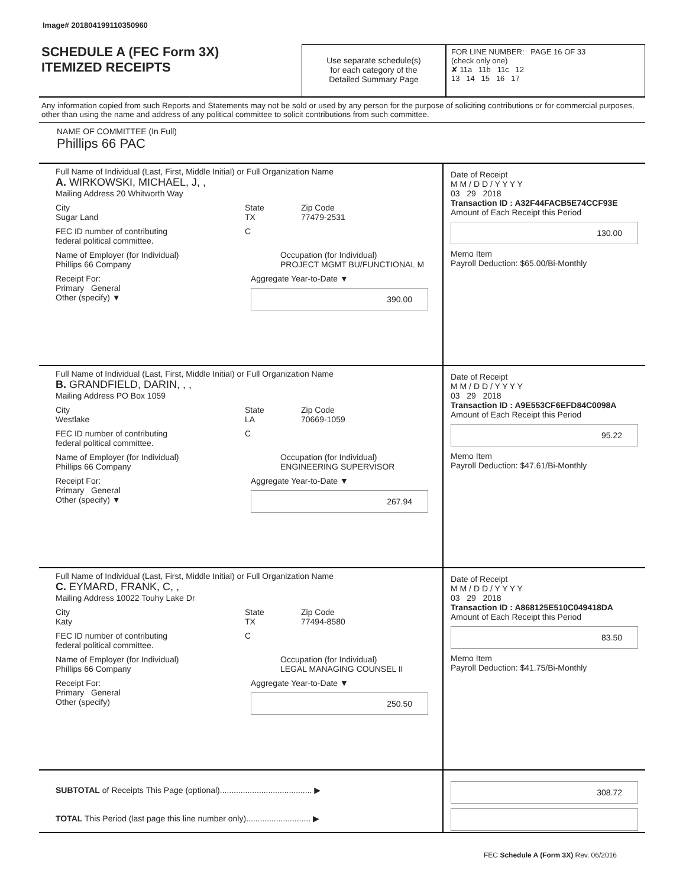Image# 201804199110350960
SCHEDULE A (FEC Form 3X)
ITEMIZED RECEIPTS
Use separate schedule(s)
for each category of the
Detailed Summary Page
FOR LINE NUMBER: PAGE 16 OF 33
(check only one)
✘ 11a 11b 11c 12
13 14 15 16 17
Any information copied from such Reports and Statements may not be sold or used by any person for the purpose of soliciting contributions or for commercial purposes, other than using the name and address of any political committee to solicit contributions from such committee.
NAME OF COMMITTEE (In Full)
Phillips 66 PAC
Full Name of Individual (Last, First, Middle Initial) or Full Organization Name
A. WIRKOWSKI, MICHAEL, J, ,
Mailing Address 20 Whitworth Way
City
Sugar Land
State
TX
Zip Code
77479-2531
FEC ID number of contributing
federal political committee.
C
Name of Employer (for Individual)
Phillips 66 Company
Occupation (for Individual)
PROJECT MGMT BU/FUNCTIONAL M
Receipt For:
Primary General
Other (specify) ▼
Aggregate Year-to-Date ▼
390.00
Date of Receipt
M M / D D / Y Y Y Y
03 29 2018
Transaction ID : A32F44FACB5E74CCF93E
Amount of Each Receipt this Period
130.00
Memo Item
Payroll Deduction: $65.00/Bi-Monthly
Full Name of Individual (Last, First, Middle Initial) or Full Organization Name
B. GRANDFIELD, DARIN, , ,
Mailing Address PO Box 1059
City
Westlake
State
LA
Zip Code
70669-1059
FEC ID number of contributing
federal political committee.
C
Name of Employer (for Individual)
Phillips 66 Company
Occupation (for Individual)
ENGINEERING SUPERVISOR
Receipt For:
Primary General
Other (specify) ▼
Aggregate Year-to-Date ▼
267.94
Date of Receipt
M M / D D / Y Y Y Y
03 29 2018
Transaction ID : A9E553CF6EFD84C0098A
Amount of Each Receipt this Period
95.22
Memo Item
Payroll Deduction: $47.61/Bi-Monthly
Full Name of Individual (Last, First, Middle Initial) or Full Organization Name
C. EYMARD, FRANK, C, ,
Mailing Address 10022 Touhy Lake Dr
City
Katy
State
TX
Zip Code
77494-8580
FEC ID number of contributing
federal political committee.
C
Name of Employer (for Individual)
Phillips 66 Company
Occupation (for Individual)
LEGAL MANAGING COUNSEL II
Receipt For:
Primary General
Other (specify)
Aggregate Year-to-Date ▼
250.50
Date of Receipt
M M / D D / Y Y Y Y
03 29 2018
Transaction ID : A868125E510C049418DA
Amount of Each Receipt this Period
83.50
Memo Item
Payroll Deduction: $41.75/Bi-Monthly
SUBTOTAL of Receipts This Page (optional)........................................ ▶
TOTAL This Period (last page this line number only)............................ ▶
308.72
FEC Schedule A (Form 3X) Rev. 06/2016